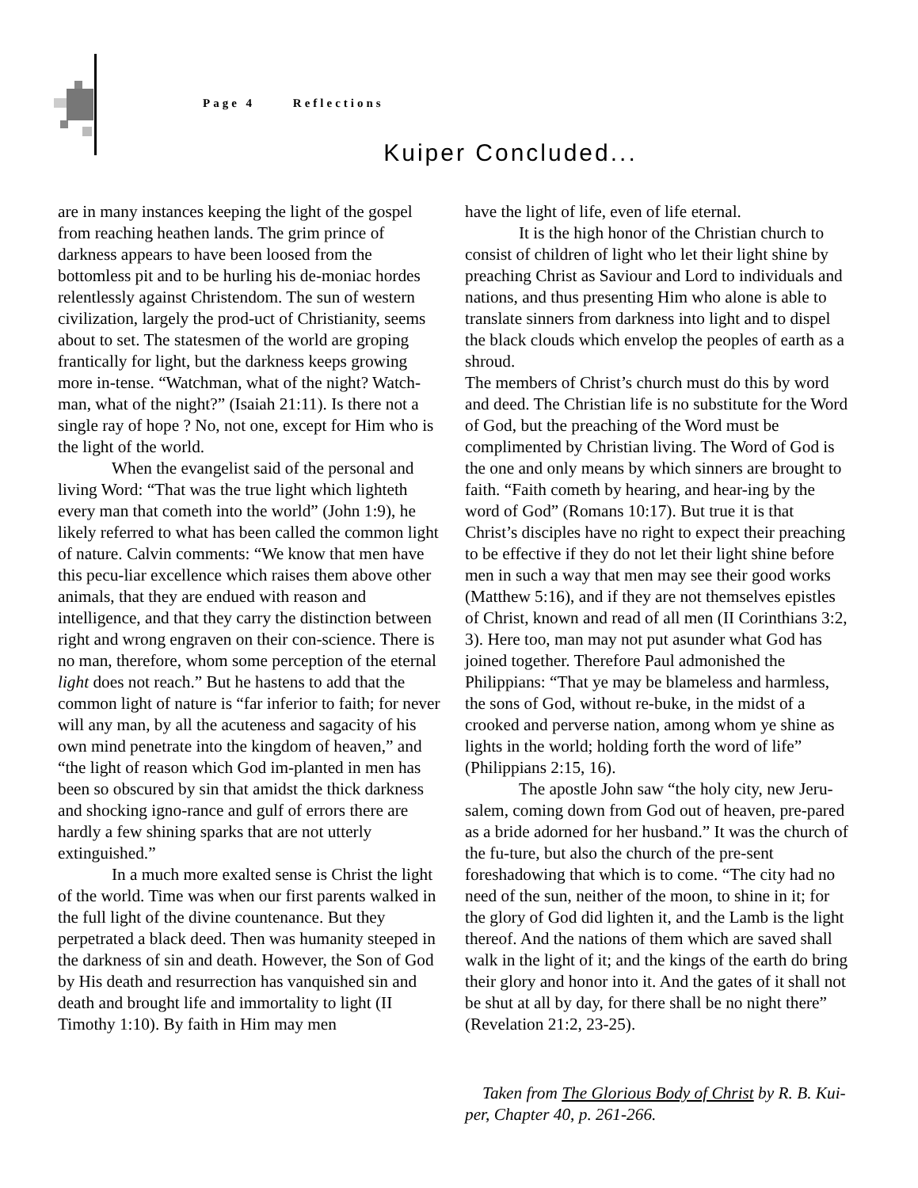Page 4 Reflections
Kuiper Concluded...
are in many instances keeping the light of the gospel from reaching heathen lands. The grim prince of darkness appears to have been loosed from the bottomless pit and to be hurling his de-moniac hordes relentlessly against Christendom. The sun of western civilization, largely the prod-uct of Christianity, seems about to set. The statesmen of the world are groping frantically for light, but the darkness keeps growing more in-tense. “Watchman, what of the night? Watch-man, what of the night?” (Isaiah 21:11). Is there not a single ray of hope ? No, not one, except for Him who is the light of the world.
When the evangelist said of the personal and living Word: “That was the true light which lighteth every man that cometh into the world” (John 1:9), he likely referred to what has been called the common light of nature. Calvin comments: “We know that men have this pecu-liar excellence which raises them above other animals, that they are endued with reason and intelligence, and that they carry the distinction between right and wrong engraven on their con-science. There is no man, therefore, whom some perception of the eternal light does not reach.” But he hastens to add that the common light of nature is “far inferior to faith; for never will any man, by all the acuteness and sagacity of his own mind penetrate into the kingdom of heaven,” and “the light of reason which God im-planted in men has been so obscured by sin that amidst the thick darkness and shocking igno-rance and gulf of errors there are hardly a few shining sparks that are not utterly extinguished.”
In a much more exalted sense is Christ the light of the world. Time was when our first parents walked in the full light of the divine countenance. But they perpetrated a black deed. Then was humanity steeped in the darkness of sin and death. However, the Son of God by His death and resurrection has vanquished sin and death and brought life and immortality to light (II Timothy 1:10). By faith in Him may men
have the light of life, even of life eternal.
It is the high honor of the Christian church to consist of children of light who let their light shine by preaching Christ as Saviour and Lord to individuals and nations, and thus presenting Him who alone is able to translate sinners from darkness into light and to dispel the black clouds which envelop the peoples of earth as a shroud.
The members of Christ’s church must do this by word and deed. The Christian life is no substitute for the Word of God, but the preaching of the Word must be complimented by Christian living. The Word of God is the one and only means by which sinners are brought to faith. “Faith cometh by hearing, and hear-ing by the word of God” (Romans 10:17). But true it is that Christ’s disciples have no right to expect their preaching to be effective if they do not let their light shine before men in such a way that men may see their good works (Matthew 5:16), and if they are not themselves epistles of Christ, known and read of all men (II Corinthians 3:2, 3). Here too, man may not put asunder what God has joined together. Therefore Paul admonished the Philippians: “That ye may be blameless and harmless, the sons of God, without re-buke, in the midst of a crooked and perverse nation, among whom ye shine as lights in the world; holding forth the word of life” (Philippians 2:15, 16).
The apostle John saw “the holy city, new Jeru-salem, coming down from God out of heaven, pre-pared as a bride adorned for her husband.” It was the church of the fu-ture, but also the church of the pre-sent foreshadowing that which is to come. “The city had no need of the sun, neither of the moon, to shine in it; for the glory of God did lighten it, and the Lamb is the light thereof. And the nations of them which are saved shall walk in the light of it; and the kings of the earth do bring their glory and honor into it. And the gates of it shall not be shut at all by day, for there shall be no night there” (Revelation 21:2, 23-25).
Taken from The Glorious Body of Christ by R. B. Kui-per, Chapter 40, p. 261-266.